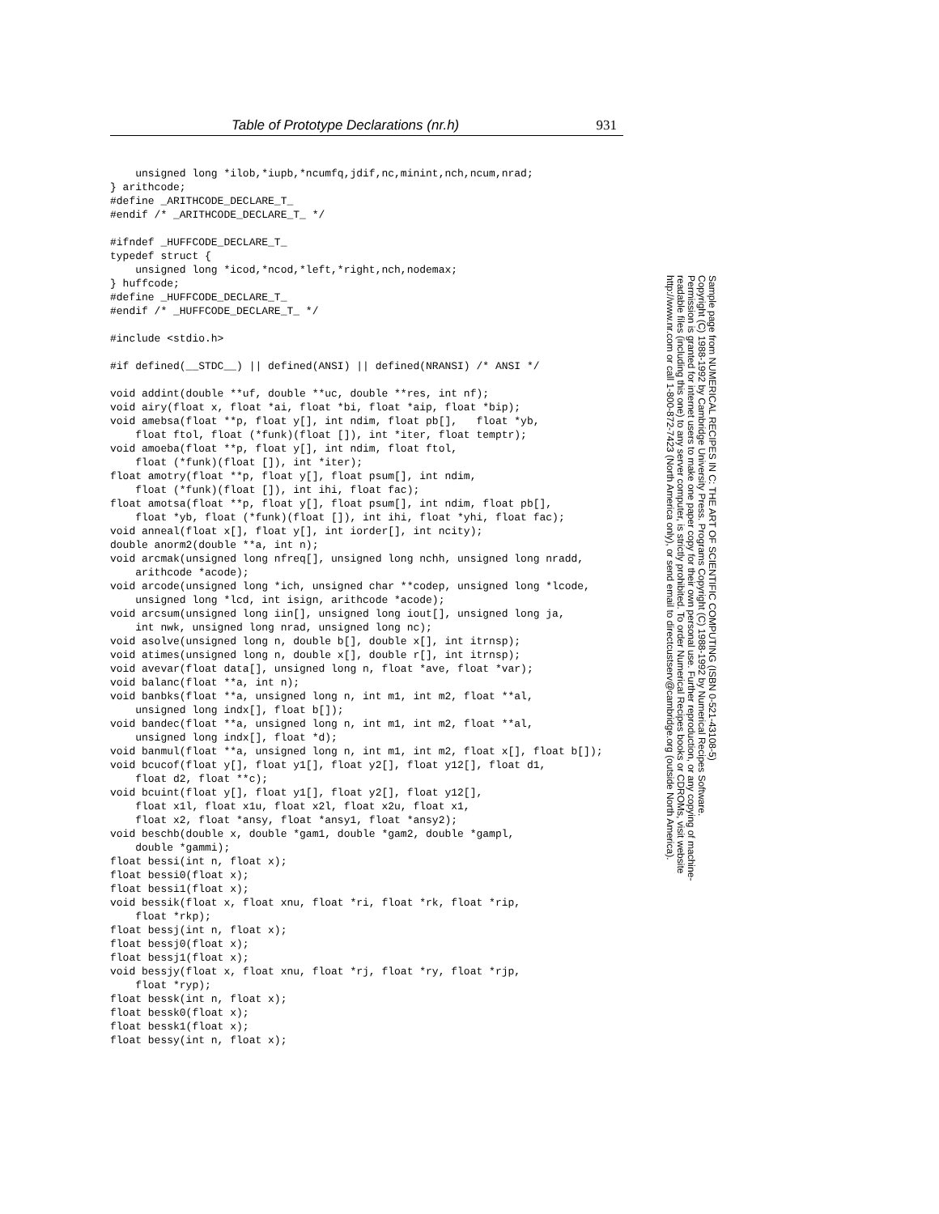Table of Prototype Declarations (nr.h) 931
    unsigned long *ilob,*iupb,*ncumfq,jdif,nc,minint,nch,ncum,nrad;
} arithcode;
#define _ARITHCODE_DECLARE_T_
#endif /* _ARITHCODE_DECLARE_T_ */

#ifndef _HUFFCODE_DECLARE_T_
typedef struct {
    unsigned long *icod,*ncod,*left,*right,nch,nodemax;
} huffcode;
#define _HUFFCODE_DECLARE_T_
#endif /* _HUFFCODE_DECLARE_T_ */

#include <stdio.h>

#if defined(__STDC__) || defined(ANSI) || defined(NRANSI) /* ANSI */

void addint(double **uf, double **uc, double **res, int nf);
void airy(float x, float *ai, float *bi, float *aip, float *bip);
void amebsa(float **p, float y[], int ndim, float pb[],   float *yb,
    float ftol, float (*funk)(float []), int *iter, float temptr);
void amoeba(float **p, float y[], int ndim, float ftol,
    float (*funk)(float []), int *iter);
float amotry(float **p, float y[], float psum[], int ndim,
    float (*funk)(float []), int ihi, float fac);
float amotsa(float **p, float y[], float psum[], int ndim, float pb[],
    float *yb, float (*funk)(float []), int ihi, float *yhi, float fac);
void anneal(float x[], float y[], int iorder[], int ncity);
double anorm2(double **a, int n);
void arcmak(unsigned long nfreq[], unsigned long nchh, unsigned long nradd,
    arithcode *acode);
void arcode(unsigned long *ich, unsigned char **codep, unsigned long *lcode,
    unsigned long *lcd, int isign, arithcode *acode);
void arcsum(unsigned long iin[], unsigned long iout[], unsigned long ja,
    int nwk, unsigned long nrad, unsigned long nc);
void asolve(unsigned long n, double b[], double x[], int itrnsp);
void atimes(unsigned long n, double x[], double r[], int itrnsp);
void avevar(float data[], unsigned long n, float *ave, float *var);
void balanc(float **a, int n);
void banbks(float **a, unsigned long n, int m1, int m2, float **al,
    unsigned long indx[], float b[]);
void bandec(float **a, unsigned long n, int m1, int m2, float **al,
    unsigned long indx[], float *d);
void banmul(float **a, unsigned long n, int m1, int m2, float x[], float b[]);
void bcucof(float y[], float y1[], float y2[], float y12[], float d1,
    float d2, float **c);
void bcuint(float y[], float y1[], float y2[], float y12[],
    float x1l, float x1u, float x2l, float x2u, float x1,
    float x2, float *ansy, float *ansy1, float *ansy2);
void beschb(double x, double *gam1, double *gam2, double *gampl,
    double *gammi);
float bessi(int n, float x);
float bessi0(float x);
float bessi1(float x);
void bessik(float x, float xnu, float *ri, float *rk, float *rip,
    float *rkp);
float bessj(int n, float x);
float bessj0(float x);
float bessj1(float x);
void bessjy(float x, float xnu, float *rj, float *ry, float *rjp,
    float *ryp);
float bessk(int n, float x);
float bessk0(float x);
float bessk1(float x);
float bessy(int n, float x);
Sample page from NUMERICAL RECIPES IN C: THE ART OF SCIENTIFIC COMPUTING (ISBN 0-521-43108-5)
Copyright (C) 1988-1992 by Cambridge University Press. Programs Copyright (C) 1988-1992 by Numerical Recipes Software.
Permission is granted for internet users to make one paper copy for their own personal use. Further reproduction, or any copying of machine-
readable files (including this one) to any server computer, is strictly prohibited. To order Numerical Recipes books or CDROMs, visit website
http://www.nr.com or call 1-800-872-7423 (North America only), or send email to directcustserv@cambridge.org (outside North America).